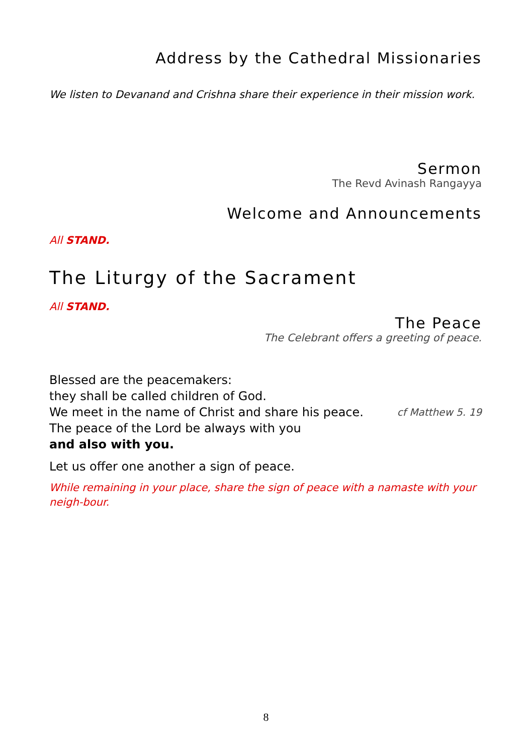Address by the Cathedral Missionaries
We listen to Devanand and Crishna share their experience in their mission work.
Sermon
The Revd Avinash Rangayya
Welcome and Announcements
All STAND.
The Liturgy of the Sacrament
All STAND.
The Peace
The Celebrant offers a greeting of peace.
Blessed are the peacemakers:
they shall be called children of God.
We meet in the name of Christ and share his peace. cf Matthew 5. 19
The peace of the Lord be always with you
and also with you.
Let us offer one another a sign of peace.
While remaining in your place, share the sign of peace with a namaste with your neigh-bour.
8